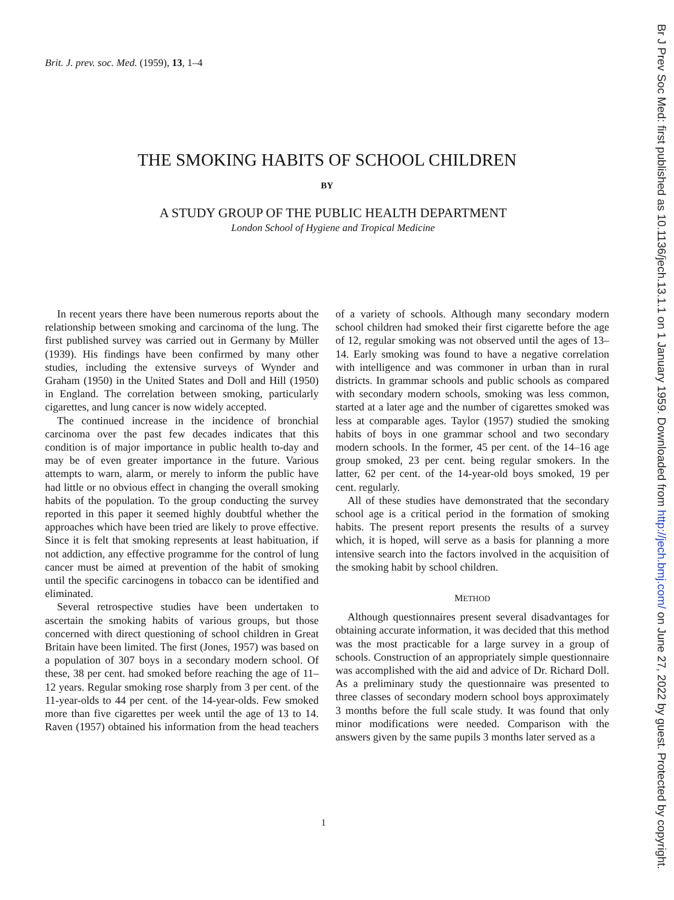Brit. J. prev. soc. Med. (1959), 13, 1–4
THE SMOKING HABITS OF SCHOOL CHILDREN
BY
A STUDY GROUP OF THE PUBLIC HEALTH DEPARTMENT
London School of Hygiene and Tropical Medicine
In recent years there have been numerous reports about the relationship between smoking and carcinoma of the lung. The first published survey was carried out in Germany by Müller (1939). His findings have been confirmed by many other studies, including the extensive surveys of Wynder and Graham (1950) in the United States and Doll and Hill (1950) in England. The correlation between smoking, particularly cigarettes, and lung cancer is now widely accepted.
The continued increase in the incidence of bronchial carcinoma over the past few decades indicates that this condition is of major importance in public health to-day and may be of even greater importance in the future. Various attempts to warn, alarm, or merely to inform the public have had little or no obvious effect in changing the overall smoking habits of the population. To the group conducting the survey reported in this paper it seemed highly doubtful whether the approaches which have been tried are likely to prove effective. Since it is felt that smoking represents at least habituation, if not addiction, any effective programme for the control of lung cancer must be aimed at prevention of the habit of smoking until the specific carcinogens in tobacco can be identified and eliminated.
Several retrospective studies have been undertaken to ascertain the smoking habits of various groups, but those concerned with direct questioning of school children in Great Britain have been limited. The first (Jones, 1957) was based on a population of 307 boys in a secondary modern school. Of these, 38 per cent. had smoked before reaching the age of 11–12 years. Regular smoking rose sharply from 3 per cent. of the 11-year-olds to 44 per cent. of the 14-year-olds. Few smoked more than five cigarettes per week until the age of 13 to 14. Raven (1957) obtained his information from the head teachers of a variety of schools. Although many secondary modern school children had smoked their first cigarette before the age of 12, regular smoking was not observed until the ages of 13–14. Early smoking was found to have a negative correlation with intelligence and was commoner in urban than in rural districts. In grammar schools and public schools as compared with secondary modern schools, smoking was less common, started at a later age and the number of cigarettes smoked was less at comparable ages. Taylor (1957) studied the smoking habits of boys in one grammar school and two secondary modern schools. In the former, 45 per cent. of the 14–16 age group smoked, 23 per cent. being regular smokers. In the latter, 62 per cent. of the 14-year-old boys smoked, 19 per cent. regularly.
All of these studies have demonstrated that the secondary school age is a critical period in the formation of smoking habits. The present report presents the results of a survey which, it is hoped, will serve as a basis for planning a more intensive search into the factors involved in the acquisition of the smoking habit by school children.
METHOD
Although questionnaires present several disadvantages for obtaining accurate information, it was decided that this method was the most practicable for a large survey in a group of schools. Construction of an appropriately simple questionnaire was accomplished with the aid and advice of Dr. Richard Doll. As a preliminary study the questionnaire was presented to three classes of secondary modern school boys approximately 3 months before the full scale study. It was found that only minor modifications were needed. Comparison with the answers given by the same pupils 3 months later served as a
1
Br J Prev Soc Med: first published as 10.1136/jech.13.1.1 on 1 January 1959. Downloaded from http://jech.bmj.com/ on June 27, 2022 by guest. Protected by copyright.